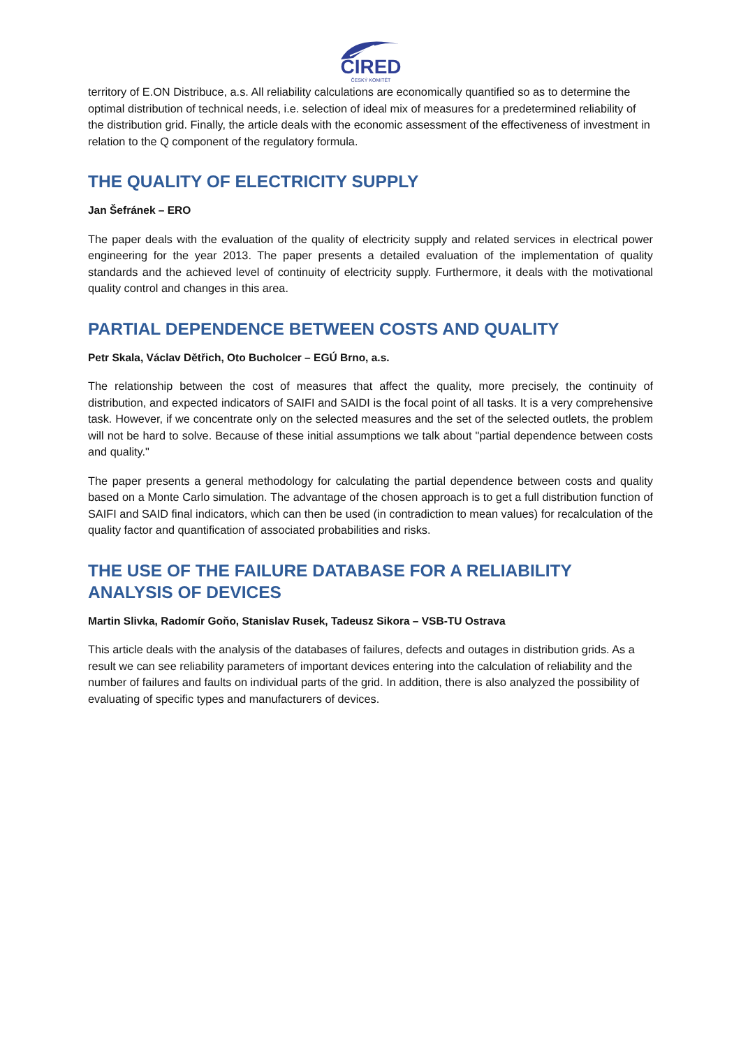CIRED
ČESKÝ KOMITÉT
territory of E.ON Distribuce, a.s. All reliability calculations are economically quantified so as to determine the optimal distribution of technical needs, i.e. selection of ideal mix of measures for a predetermined reliability of the distribution grid. Finally, the article deals with the economic assessment of the effectiveness of investment in relation to the Q component of the regulatory formula.
THE QUALITY OF ELECTRICITY SUPPLY
Jan Šefránek – ERO
The paper deals with the evaluation of the quality of electricity supply and related services in electrical power engineering for the year 2013. The paper presents a detailed evaluation of the implementation of quality standards and the achieved level of continuity of electricity supply. Furthermore, it deals with the motivational quality control and changes in this area.
PARTIAL DEPENDENCE BETWEEN COSTS AND QUALITY
Petr Skala, Václav Dětřich, Oto Bucholcer – EGÚ Brno, a.s.
The relationship between the cost of measures that affect the quality, more precisely, the continuity of distribution, and expected indicators of SAIFI and SAIDI is the focal point of all tasks. It is a very comprehensive task. However, if we concentrate only on the selected measures and the set of the selected outlets, the problem will not be hard to solve. Because of these initial assumptions we talk about "partial dependence between costs and quality."
The paper presents a general methodology for calculating the partial dependence between costs and quality based on a Monte Carlo simulation. The advantage of the chosen approach is to get a full distribution function of SAIFI and SAID final indicators, which can then be used (in contradiction to mean values) for recalculation of the quality factor and quantification of associated probabilities and risks.
THE USE OF THE FAILURE DATABASE FOR A RELIABILITY ANALYSIS OF DEVICES
Martin Slivka, Radomír Goňo, Stanislav Rusek, Tadeusz Sikora – VSB-TU Ostrava
This article deals with the analysis of the databases of failures, defects and outages in distribution grids. As a result we can see reliability parameters of important devices entering into the calculation of reliability and the number of failures and faults on individual parts of the grid. In addition, there is also analyzed the possibility of evaluating of specific types and manufacturers of devices.